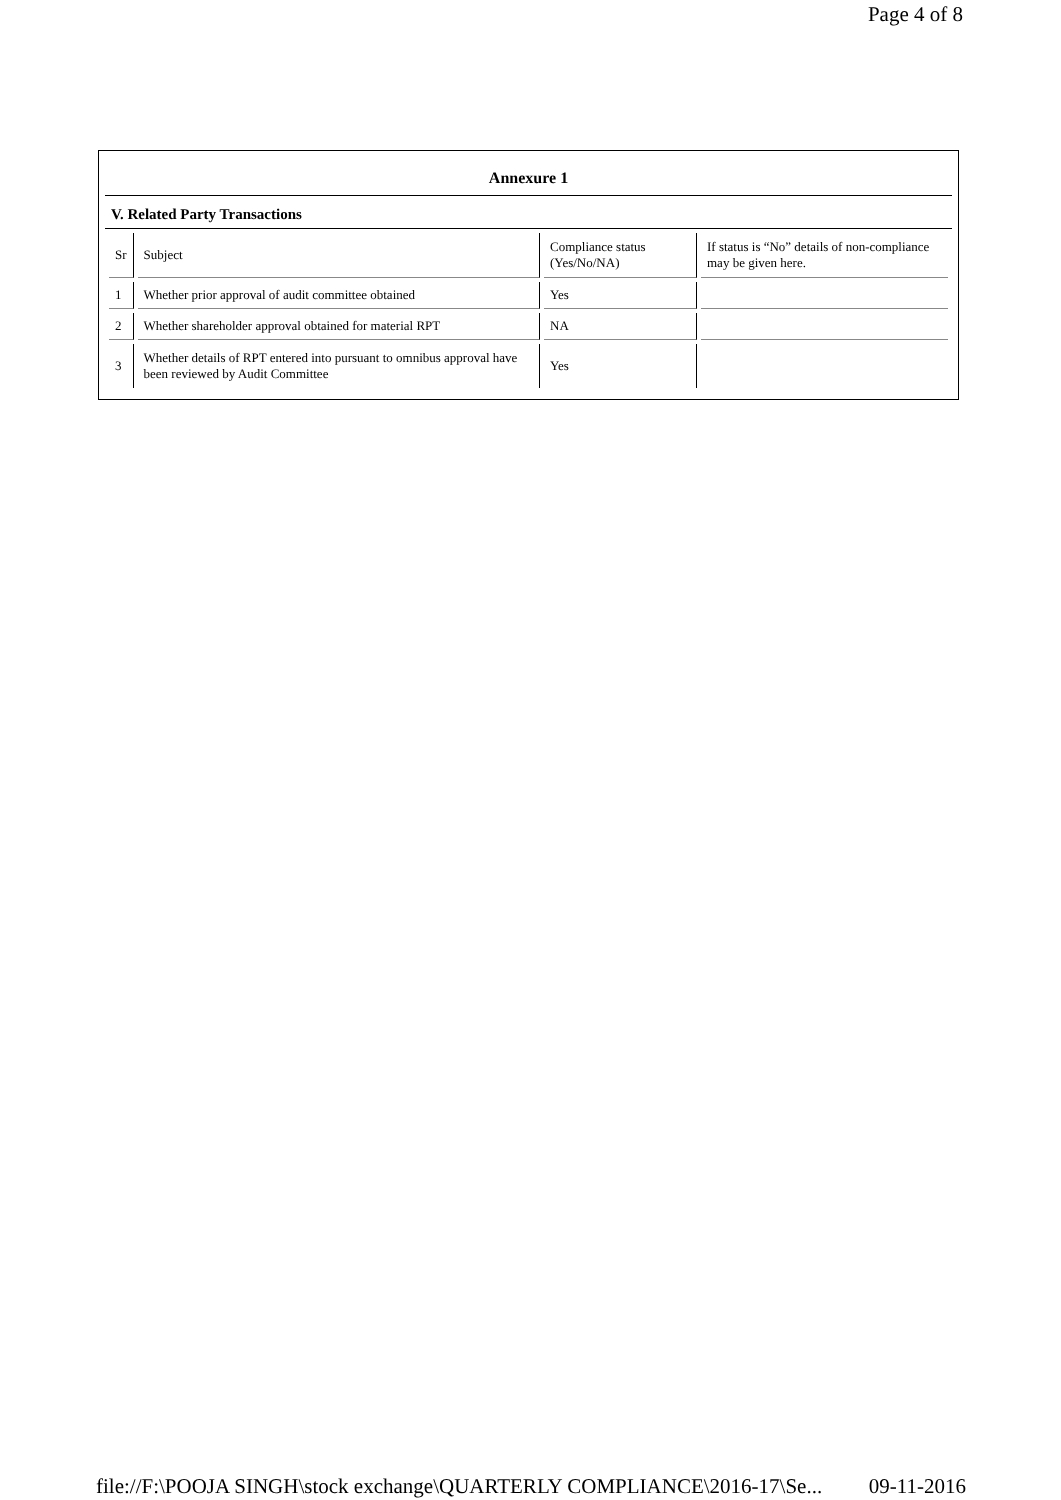Page 4 of 8
Annexure 1
V. Related Party Transactions
| Sr | Subject | Compliance status (Yes/No/NA) | If status is “No” details of non-compliance may be given here. |
| 1 | Whether prior approval of audit committee obtained | Yes | |
| 2 | Whether shareholder approval obtained for material RPT | NA | |
| 3 | Whether details of RPT entered into pursuant to omnibus approval have been reviewed by Audit Committee | Yes | |
file://F:\POOJA SINGH\stock exchange\QUARTERLY COMPLIANCE\2016-17\Se... 09-11-2016